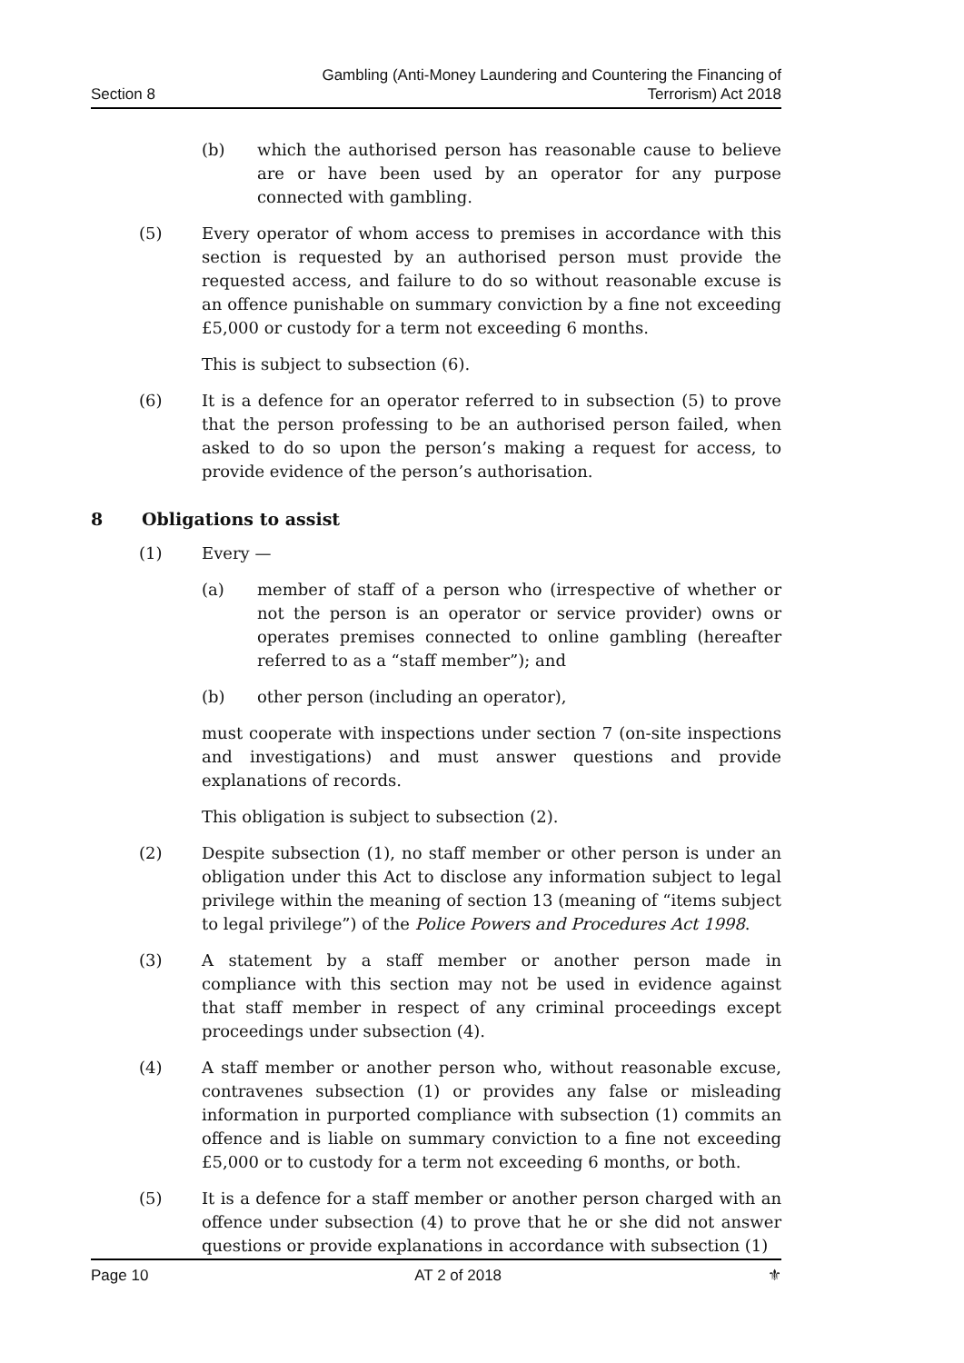Section 8
Gambling (Anti-Money Laundering and Countering the Financing of
Terrorism) Act 2018
(b) which the authorised person has reasonable cause to believe are or have been used by an operator for any purpose connected with gambling.
(5) Every operator of whom access to premises in accordance with this section is requested by an authorised person must provide the requested access, and failure to do so without reasonable excuse is an offence punishable on summary conviction by a fine not exceeding £5,000 or custody for a term not exceeding 6 months.
This is subject to subsection (6).
(6) It is a defence for an operator referred to in subsection (5) to prove that the person professing to be an authorised person failed, when asked to do so upon the person’s making a request for access, to provide evidence of the person’s authorisation.
8 Obligations to assist
(1) Every —
(a) member of staff of a person who (irrespective of whether or not the person is an operator or service provider) owns or operates premises connected to online gambling (hereafter referred to as a “staff member”); and
(b) other person (including an operator),
must cooperate with inspections under section 7 (on-site inspections and investigations) and must answer questions and provide explanations of records.
This obligation is subject to subsection (2).
(2) Despite subsection (1), no staff member or other person is under an obligation under this Act to disclose any information subject to legal privilege within the meaning of section 13 (meaning of “items subject to legal privilege”) of the Police Powers and Procedures Act 1998.
(3) A statement by a staff member or another person made in compliance with this section may not be used in evidence against that staff member in respect of any criminal proceedings except proceedings under subsection (4).
(4) A staff member or another person who, without reasonable excuse, contravenes subsection (1) or provides any false or misleading information in purported compliance with subsection (1) commits an offence and is liable on summary conviction to a fine not exceeding £5,000 or to custody for a term not exceeding 6 months, or both.
(5) It is a defence for a staff member or another person charged with an offence under subsection (4) to prove that he or she did not answer questions or provide explanations in accordance with subsection (1)
Page 10 AT 2 of 2018 ⚜